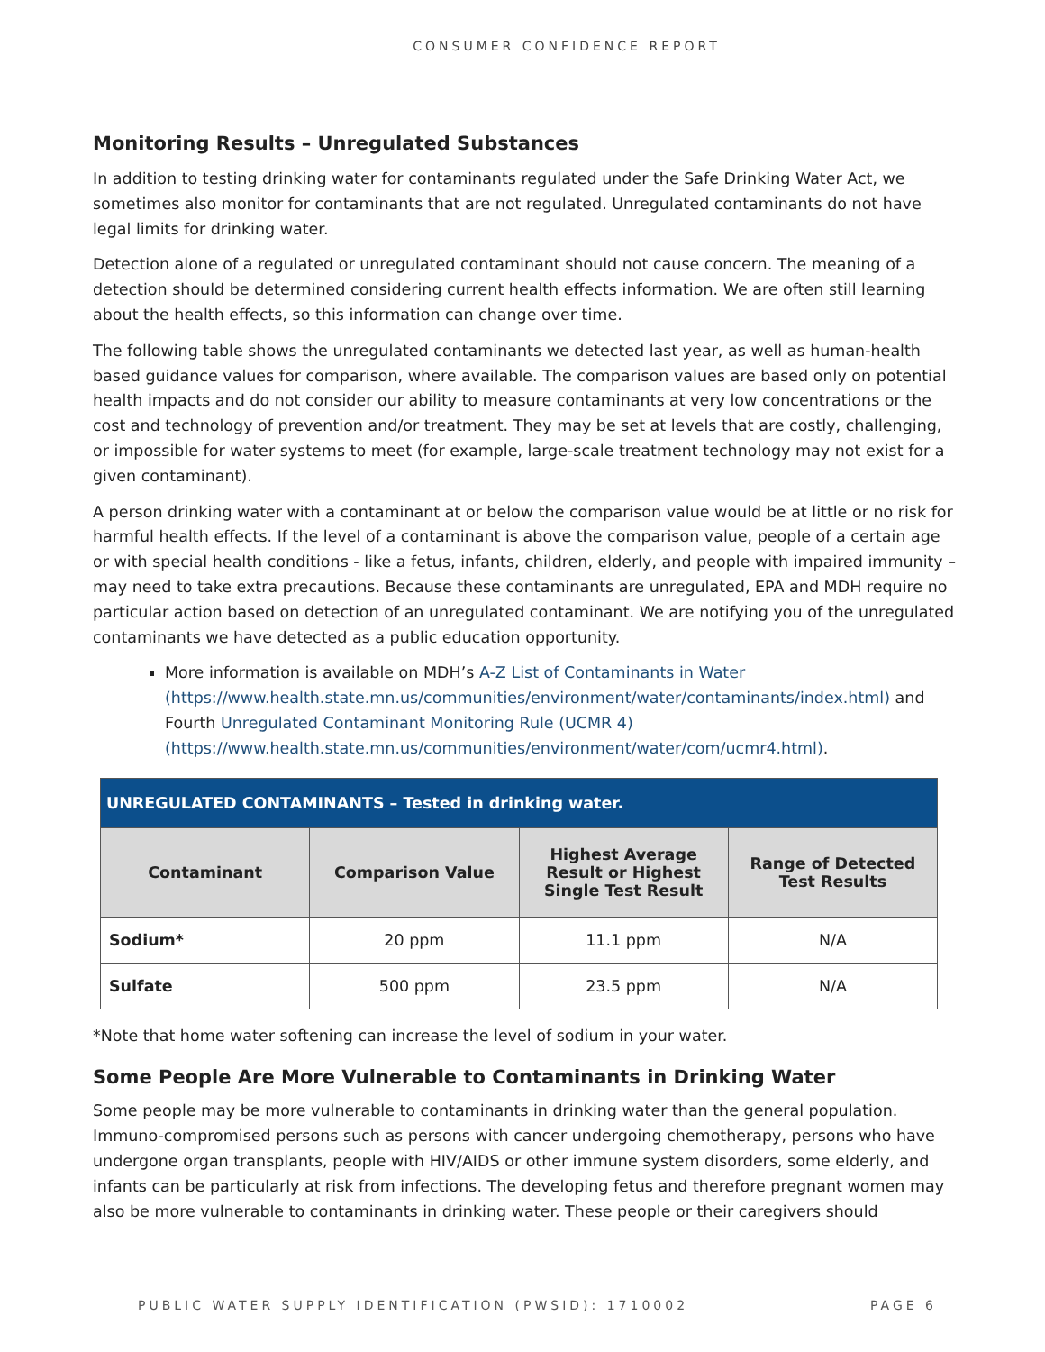CONSUMER CONFIDENCE REPORT
Monitoring Results – Unregulated Substances
In addition to testing drinking water for contaminants regulated under the Safe Drinking Water Act, we sometimes also monitor for contaminants that are not regulated. Unregulated contaminants do not have legal limits for drinking water.
Detection alone of a regulated or unregulated contaminant should not cause concern. The meaning of a detection should be determined considering current health effects information. We are often still learning about the health effects, so this information can change over time.
The following table shows the unregulated contaminants we detected last year, as well as human-health based guidance values for comparison, where available. The comparison values are based only on potential health impacts and do not consider our ability to measure contaminants at very low concentrations or the cost and technology of prevention and/or treatment. They may be set at levels that are costly, challenging, or impossible for water systems to meet (for example, large-scale treatment technology may not exist for a given contaminant).
A person drinking water with a contaminant at or below the comparison value would be at little or no risk for harmful health effects. If the level of a contaminant is above the comparison value, people of a certain age or with special health conditions - like a fetus, infants, children, elderly, and people with impaired immunity – may need to take extra precautions. Because these contaminants are unregulated, EPA and MDH require no particular action based on detection of an unregulated contaminant. We are notifying you of the unregulated contaminants we have detected as a public education opportunity.
More information is available on MDH’s A-Z List of Contaminants in Water (https://www.health.state.mn.us/communities/environment/water/contaminants/index.html) and Fourth Unregulated Contaminant Monitoring Rule (UCMR 4) (https://www.health.state.mn.us/communities/environment/water/com/ucmr4.html).
| UNREGULATED CONTAMINANTS – Tested in drinking water. | | | |
| Contaminant | Comparison Value | Highest Average Result or Highest Single Test Result | Range of Detected Test Results |
| Sodium* | 20 ppm | 11.1 ppm | N/A |
| Sulfate | 500 ppm | 23.5 ppm | N/A |
*Note that home water softening can increase the level of sodium in your water.
Some People Are More Vulnerable to Contaminants in Drinking Water
Some people may be more vulnerable to contaminants in drinking water than the general population. Immuno-compromised persons such as persons with cancer undergoing chemotherapy, persons who have undergone organ transplants, people with HIV/AIDS or other immune system disorders, some elderly, and infants can be particularly at risk from infections. The developing fetus and therefore pregnant women may also be more vulnerable to contaminants in drinking water. These people or their caregivers should
PUBLIC WATER SUPPLY IDENTIFICATION (PWSID): 1710002 PAGE 6